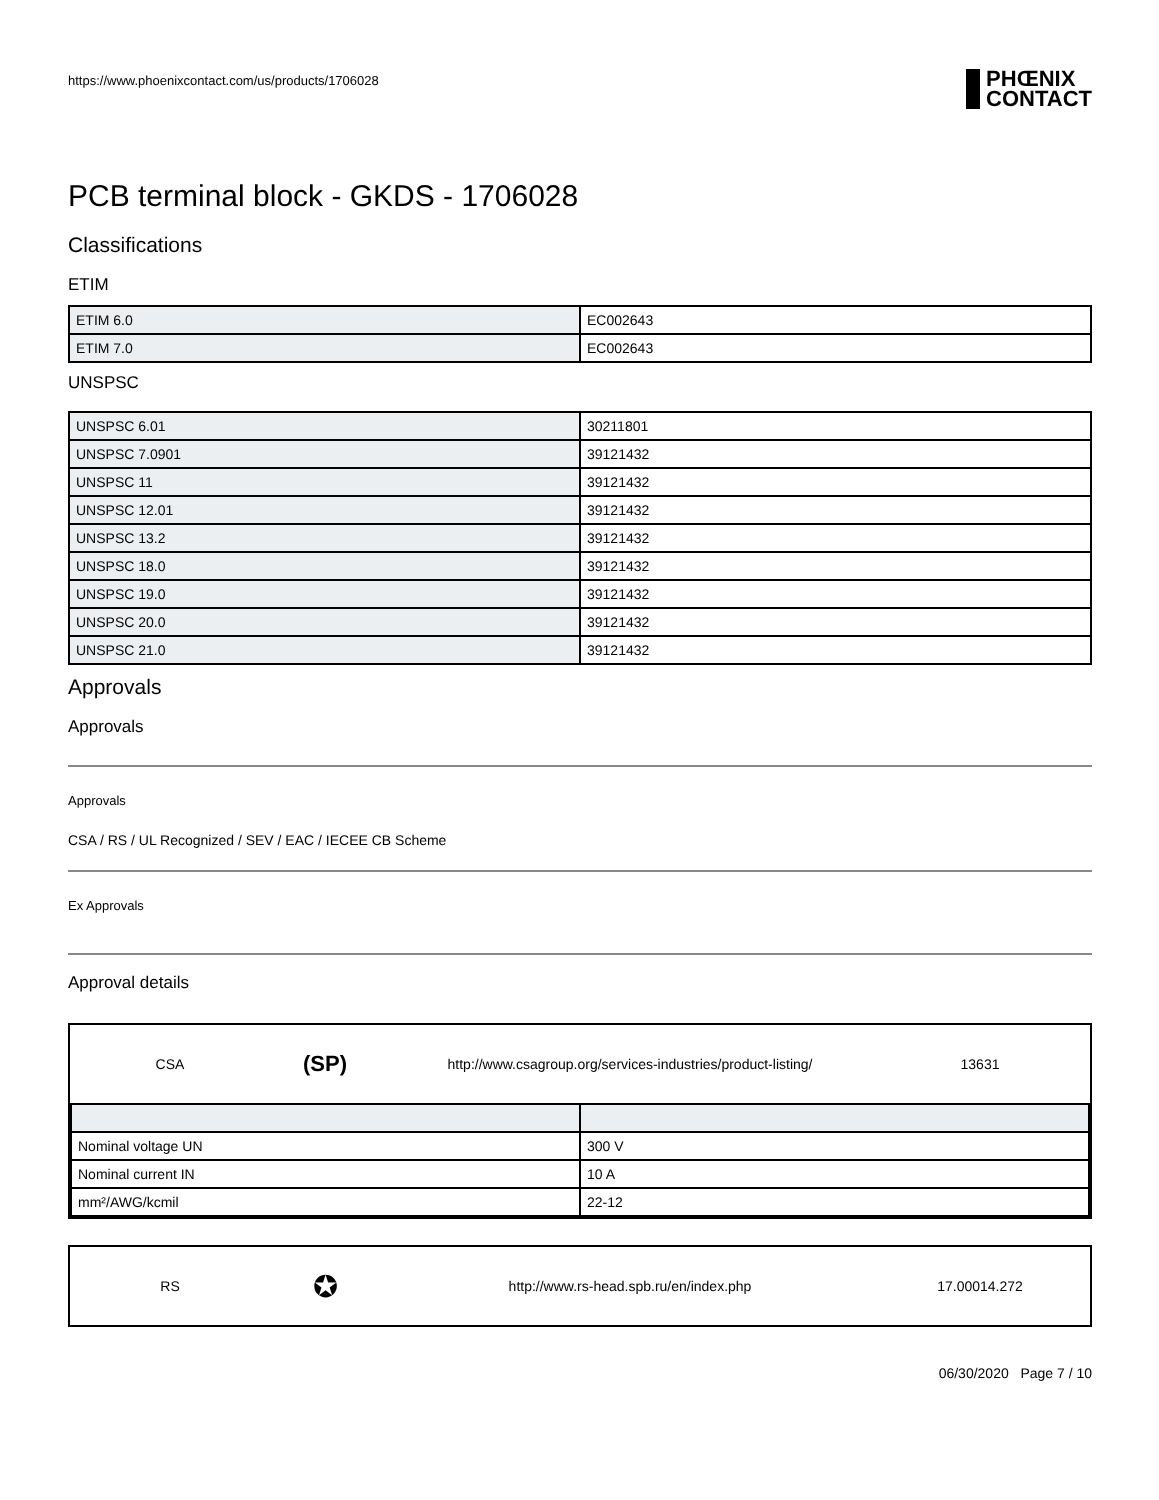https://www.phoenixcontact.com/us/products/1706028
PHŒNIX
CONTACT
PCB terminal block - GKDS - 1706028
Classifications
ETIM
| ETIM 6.0 | EC002643 |
| ETIM 7.0 | EC002643 |
UNSPSC
| UNSPSC 6.01 | 30211801 |
| UNSPSC 7.0901 | 39121432 |
| UNSPSC 11 | 39121432 |
| UNSPSC 12.01 | 39121432 |
| UNSPSC 13.2 | 39121432 |
| UNSPSC 18.0 | 39121432 |
| UNSPSC 19.0 | 39121432 |
| UNSPSC 20.0 | 39121432 |
| UNSPSC 21.0 | 39121432 |
Approvals
Approvals
Approvals
CSA / RS / UL Recognized / SEV / EAC / IECEE CB Scheme
Ex Approvals
Approval details
CSA
(SP)
http://www.csagroup.org/services-industries/product-listing/
13631
| Nominal voltage UN | 300 V |
| Nominal current IN | 10 A |
| mm²/AWG/kcmil | 22-12 |
RS
✪
http://www.rs-head.spb.ru/en/index.php 17.00014.272
06/30/2020 Page 7 / 10